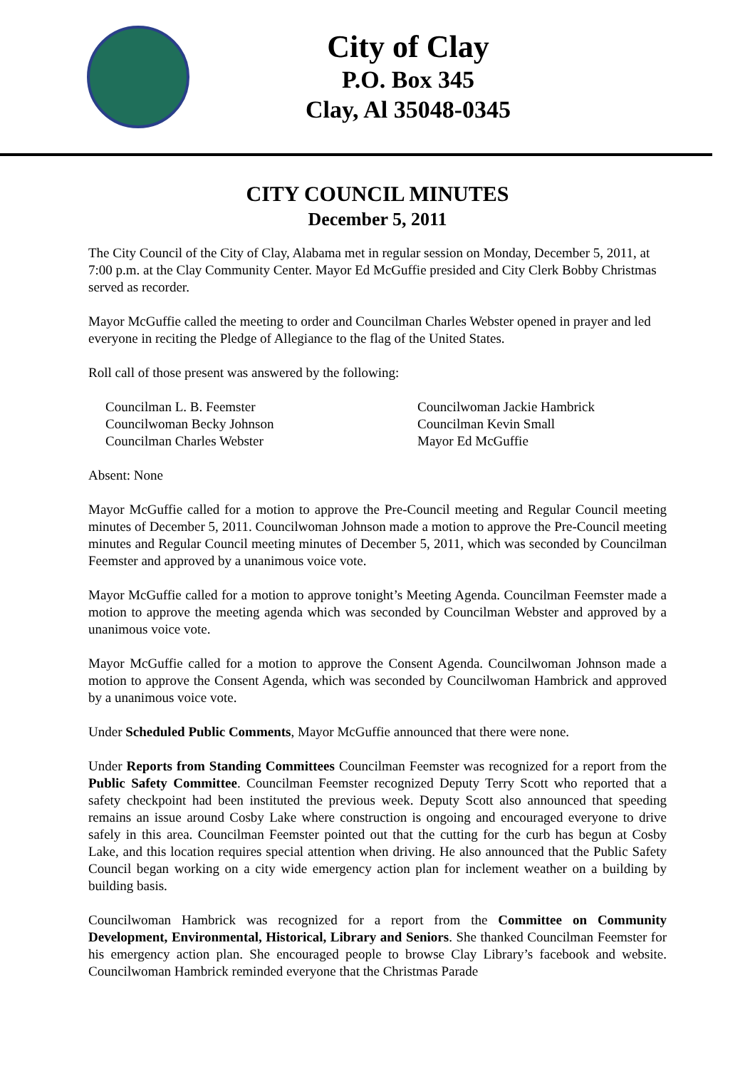City of Clay
P.O. Box 345
Clay, Al 35048-0345
CITY COUNCIL MINUTES
December 5, 2011
The City Council of the City of Clay, Alabama met in regular session on Monday, December 5, 2011, at 7:00 p.m. at the Clay Community Center. Mayor Ed McGuffie presided and City Clerk Bobby Christmas served as recorder.
Mayor McGuffie called the meeting to order and Councilman Charles Webster opened in prayer and led everyone in reciting the Pledge of Allegiance to the flag of the United States.
Roll call of those present was answered by the following:
Councilman L. B. Feemster
Councilwoman Jackie Hambrick
Councilwoman Becky Johnson
Councilman Kevin Small
Councilman Charles Webster
Mayor Ed McGuffie
Absent: None
Mayor McGuffie called for a motion to approve the Pre-Council meeting and Regular Council meeting minutes of December 5, 2011. Councilwoman Johnson made a motion to approve the Pre-Council meeting minutes and Regular Council meeting minutes of December 5, 2011, which was seconded by Councilman Feemster and approved by a unanimous voice vote.
Mayor McGuffie called for a motion to approve tonight’s Meeting Agenda. Councilman Feemster made a motion to approve the meeting agenda which was seconded by Councilman Webster and approved by a unanimous voice vote.
Mayor McGuffie called for a motion to approve the Consent Agenda. Councilwoman Johnson made a motion to approve the Consent Agenda, which was seconded by Councilwoman Hambrick and approved by a unanimous voice vote.
Under Scheduled Public Comments, Mayor McGuffie announced that there were none.
Under Reports from Standing Committees Councilman Feemster was recognized for a report from the Public Safety Committee. Councilman Feemster recognized Deputy Terry Scott who reported that a safety checkpoint had been instituted the previous week. Deputy Scott also announced that speeding remains an issue around Cosby Lake where construction is ongoing and encouraged everyone to drive safely in this area. Councilman Feemster pointed out that the cutting for the curb has begun at Cosby Lake, and this location requires special attention when driving. He also announced that the Public Safety Council began working on a city wide emergency action plan for inclement weather on a building by building basis.
Councilwoman Hambrick was recognized for a report from the Committee on Community Development, Environmental, Historical, Library and Seniors. She thanked Councilman Feemster for his emergency action plan. She encouraged people to browse Clay Library’s facebook and website. Councilwoman Hambrick reminded everyone that the Christmas Parade